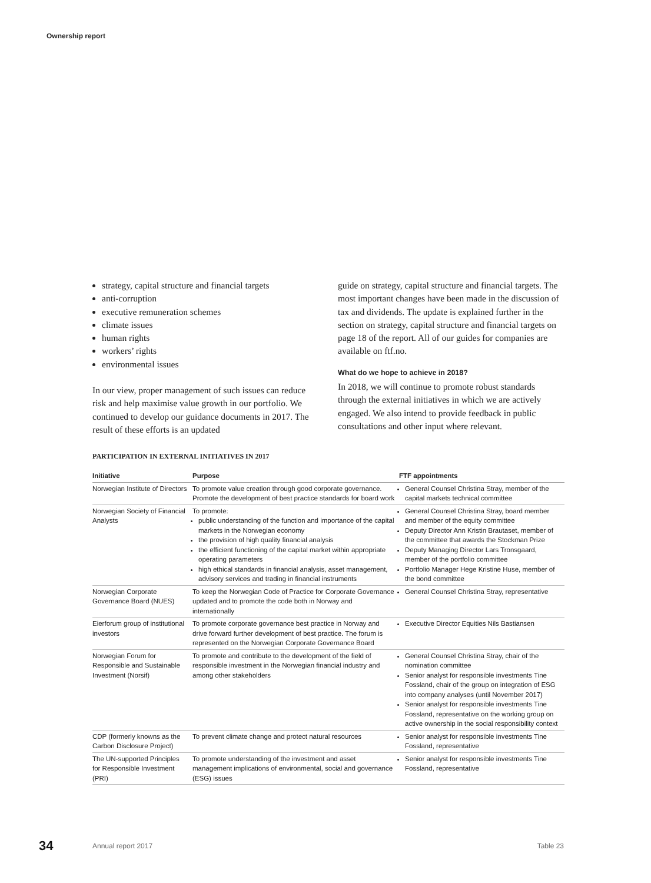Ownership report
strategy, capital structure and financial targets
anti-corruption
executive remuneration schemes
climate issues
human rights
workers’ rights
environmental issues
In our view, proper management of such issues can reduce risk and help maximise value growth in our portfolio. We continued to develop our guidance documents in 2017. The result of these efforts is an updated
guide on strategy, capital structure and financial targets. The most important changes have been made in the discussion of tax and dividends. The update is explained further in the section on strategy, capital structure and financial targets on page 18 of the report. All of our guides for companies are available on ftf.no.
What do we hope to achieve in 2018?
In 2018, we will continue to promote robust standards through the external initiatives in which we are actively engaged. We also intend to provide feedback in public consultations and other input where relevant.
PARTICIPATION IN EXTERNAL INITIATIVES IN 2017
| Initiative | Purpose | FTF appointments |
| --- | --- | --- |
| Norwegian Institute of Directors | To promote value creation through good corporate governance. Promote the development of best practice standards for board work | General Counsel Christina Stray, member of the capital markets technical committee |
| Norwegian Society of Financial Analysts | To promote: public understanding of the function and importance of the capital markets in the Norwegian economy the provision of high quality financial analysis the efficient functioning of the capital market within appropriate operating parameters high ethical standards in financial analysis, asset management, advisory services and trading in financial instruments | General Counsel Christina Stray, board member and member of the equity committee Deputy Director Ann Kristin Brautaset, member of the committee that awards the Stockman Prize Deputy Managing Director Lars Tronsgaard, member of the portfolio committee Portfolio Manager Hege Kristine Huse, member of the bond committee |
| Norwegian Corporate Governance Board (NUES) | To keep the Norwegian Code of Practice for Corporate Governance updated and to promote the code both in Norway and internationally | General Counsel Christina Stray, representative |
| Eierforum group of institutional investors | To promote corporate governance best practice in Norway and drive forward further development of best practice. The forum is represented on the Norwegian Corporate Governance Board | Executive Director Equities Nils Bastiansen |
| Norwegian Forum for Responsible and Sustainable Investment (Norsif) | To promote and contribute to the development of the field of responsible investment in the Norwegian financial industry and among other stakeholders | General Counsel Christina Stray, chair of the nomination committee Senior analyst for responsible investments Tine Fossland, chair of the group on integration of ESG into company analyses (until November 2017) Senior analyst for responsible investments Tine Fossland, representative on the working group on active ownership in the social responsibility context |
| CDP (formerly knowns as the Carbon Disclosure Project) | To prevent climate change and protect natural resources | Senior analyst for responsible investments Tine Fossland, representative |
| The UN-supported Principles for Responsible Investment (PRI) | To promote understanding of the investment and asset management implications of environmental, social and governance (ESG) issues | Senior analyst for responsible investments Tine Fossland, representative |
34 Annual report 2017 Table 23